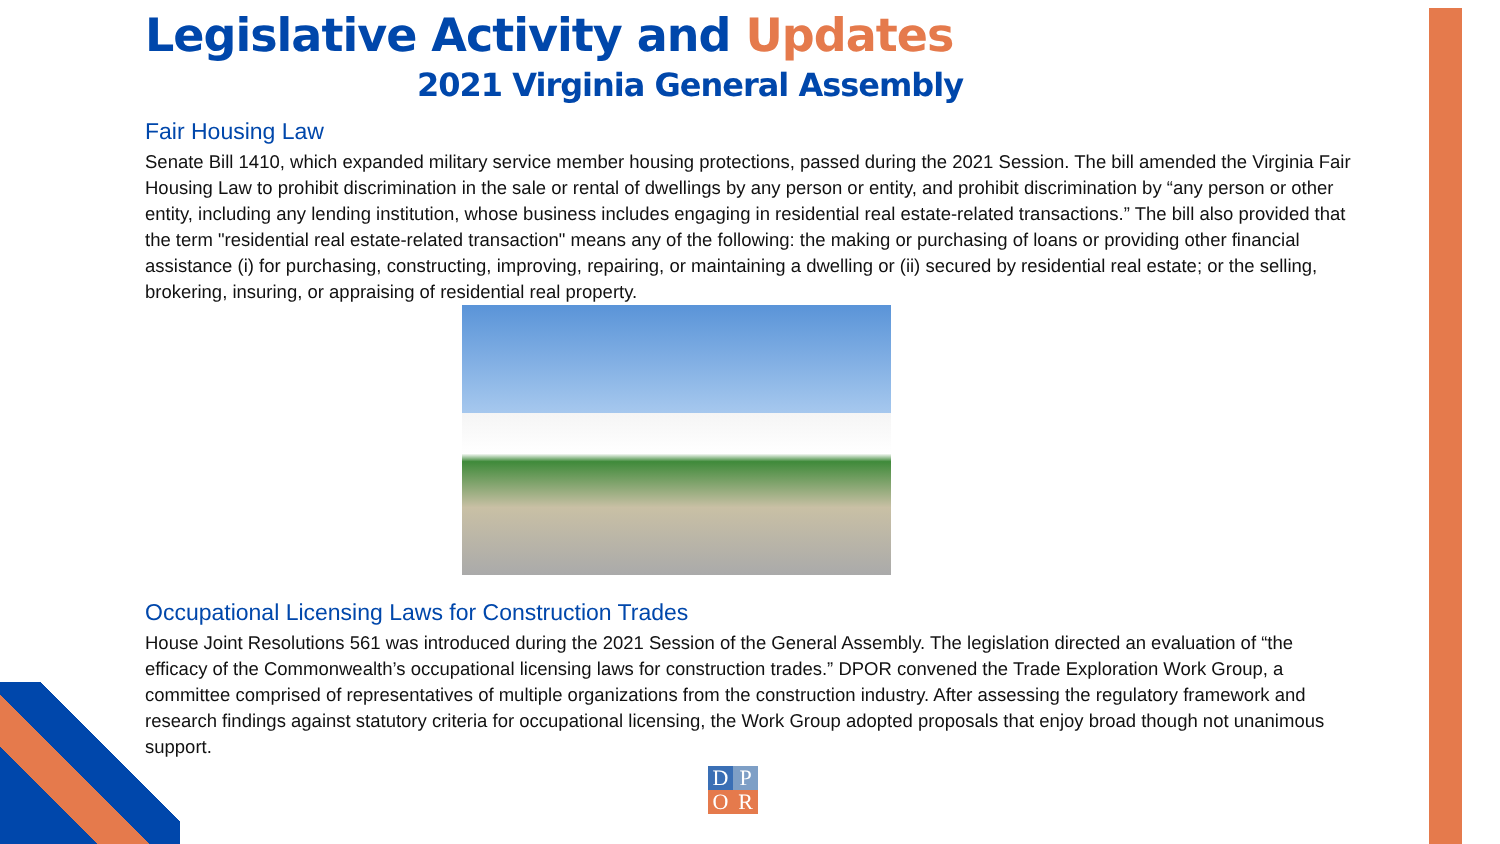Legislative Activity and Updates
2021 Virginia General Assembly
Fair Housing Law
Senate Bill 1410, which expanded military service member housing protections, passed during the 2021 Session. The bill amended the Virginia Fair Housing Law to prohibit discrimination in the sale or rental of dwellings by any person or entity, and prohibit discrimination by “any person or other entity, including any lending institution, whose business includes engaging in residential real estate-related transactions.” The bill also provided that the term "residential real estate-related transaction" means any of the following: the making or purchasing of loans or providing other financial assistance (i) for purchasing, constructing, improving, repairing, or maintaining a dwelling or (ii) secured by residential real estate; or the selling, brokering, insuring, or appraising of residential real property.
Occupational Licensing Laws for Construction Trades
House Joint Resolutions 561 was introduced during the 2021 Session of the General Assembly. The legislation directed an evaluation of “the efficacy of the Commonwealth’s occupational licensing laws for construction trades.” DPOR convened the Trade Exploration Work Group, a committee comprised of representatives of multiple organizations from the construction industry. After assessing the regulatory framework and research findings against statutory criteria for occupational licensing, the Work Group adopted proposals that enjoy broad though not unanimous support.
DPOR